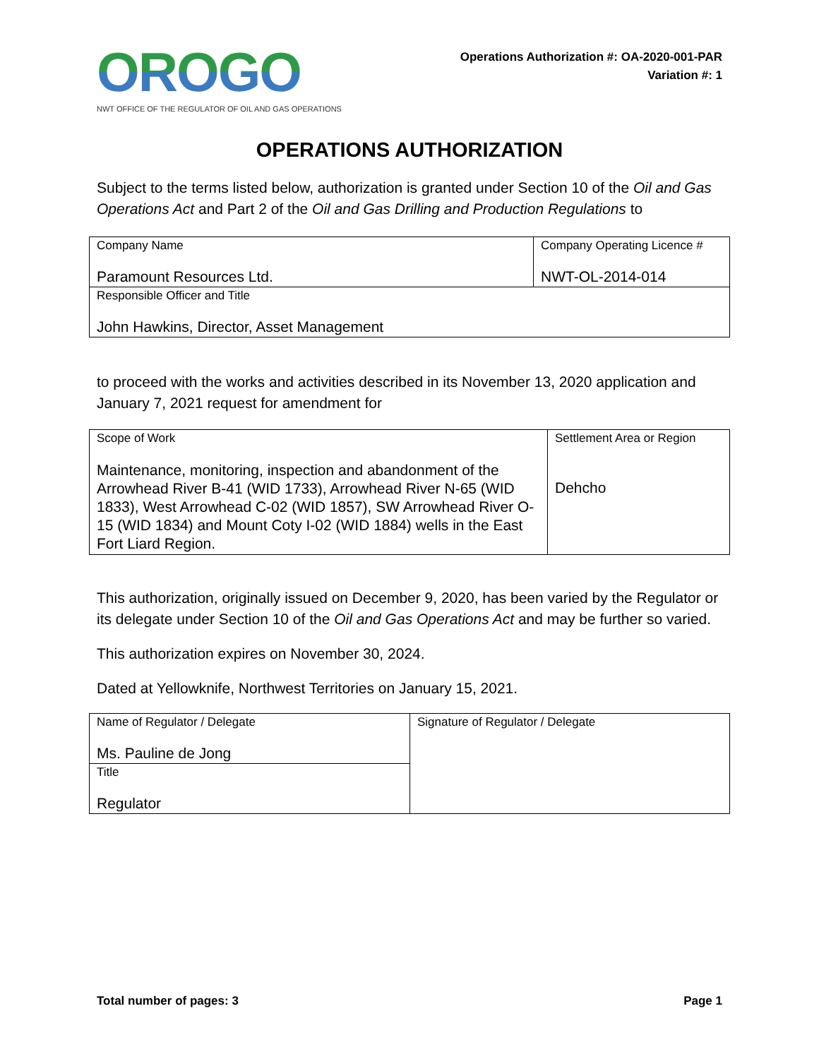OROGO
NWT OFFICE OF THE REGULATOR OF OIL AND GAS OPERATIONS
Operations Authorization #: OA-2020-001-PAR
Variation #: 1
OPERATIONS AUTHORIZATION
Subject to the terms listed below, authorization is granted under Section 10 of the Oil and Gas Operations Act and Part 2 of the Oil and Gas Drilling and Production Regulations to
| Company Name Paramount Resources Ltd. | Company Operating Licence # NWT-OL-2014-014 |
| Responsible Officer and Title John Hawkins, Director, Asset Management | |
to proceed with the works and activities described in its November 13, 2020 application and January 7, 2021 request for amendment for
| Scope of Work Maintenance, monitoring, inspection and abandonment of the Arrowhead River B-41 (WID 1733), Arrowhead River N-65 (WID 1833), West Arrowhead C-02 (WID 1857), SW Arrowhead River O-15 (WID 1834) and Mount Coty I-02 (WID 1884) wells in the East Fort Liard Region. | Settlement Area or Region Dehcho |
This authorization, originally issued on December 9, 2020, has been varied by the Regulator or its delegate under Section 10 of the Oil and Gas Operations Act and may be further so varied.
This authorization expires on November 30, 2024.
Dated at Yellowknife, Northwest Territories on January 15, 2021.
| Name of Regulator / Delegate Ms. Pauline de Jong | Signature of Regulator / Delegate |
| Title Regulator | |
Total number of pages: 3 Page 1